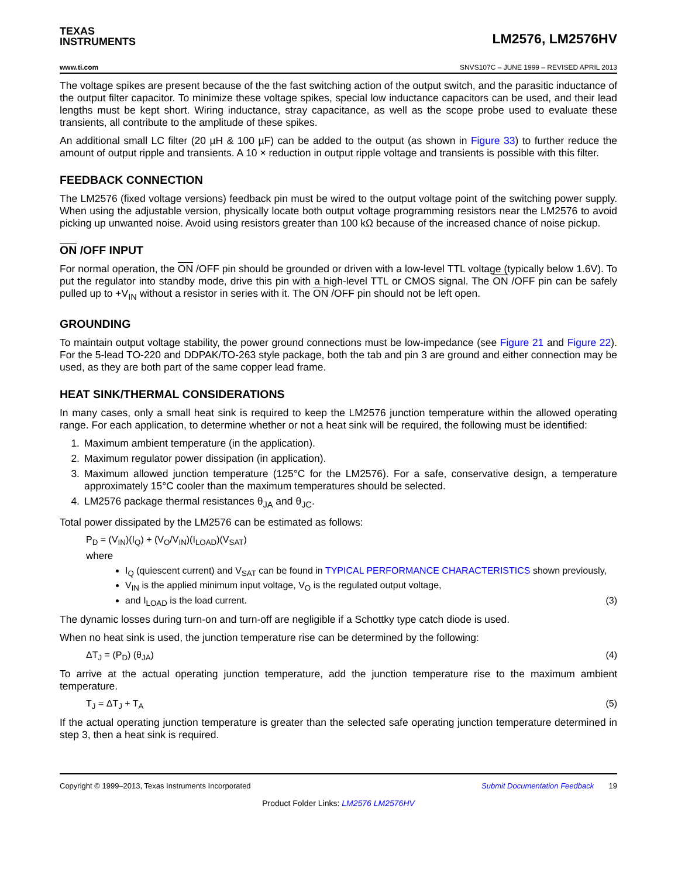TEXAS
INSTRUMENTS
LM2576, LM2576HV
www.ti.com SNVS107C – JUNE 1999 – REVISED APRIL 2013
The voltage spikes are present because of the the fast switching action of the output switch, and the parasitic inductance of the output filter capacitor. To minimize these voltage spikes, special low inductance capacitors can be used, and their lead lengths must be kept short. Wiring inductance, stray capacitance, as well as the scope probe used to evaluate these transients, all contribute to the amplitude of these spikes.
An additional small LC filter (20 µH & 100 µF) can be added to the output (as shown in Figure 33) to further reduce the amount of output ripple and transients. A 10 × reduction in output ripple voltage and transients is possible with this filter.
FEEDBACK CONNECTION
The LM2576 (fixed voltage versions) feedback pin must be wired to the output voltage point of the switching power supply. When using the adjustable version, physically locate both output voltage programming resistors near the LM2576 to avoid picking up unwanted noise. Avoid using resistors greater than 100 kΩ because of the increased chance of noise pickup.
ON /OFF INPUT
For normal operation, the ON /OFF pin should be grounded or driven with a low-level TTL voltage (typically below 1.6V). To put the regulator into standby mode, drive this pin with a high-level TTL or CMOS signal. The ON /OFF pin can be safely pulled up to +V<sub>IN</sub> without a resistor in series with it. The ON /OFF pin should not be left open.
GROUNDING
To maintain output voltage stability, the power ground connections must be low-impedance (see Figure 21 and Figure 22). For the 5-lead TO-220 and DDPAK/TO-263 style package, both the tab and pin 3 are ground and either connection may be used, as they are both part of the same copper lead frame.
HEAT SINK/THERMAL CONSIDERATIONS
In many cases, only a small heat sink is required to keep the LM2576 junction temperature within the allowed operating range. For each application, to determine whether or not a heat sink will be required, the following must be identified:
1. Maximum ambient temperature (in the application).
2. Maximum regulator power dissipation (in application).
3. Maximum allowed junction temperature (125°C for the LM2576). For a safe, conservative design, a temperature approximately 15°C cooler than the maximum temperatures should be selected.
4. LM2576 package thermal resistances θ<sub>JA</sub> and θ<sub>JC</sub>.
Total power dissipated by the LM2576 can be estimated as follows:
P<sub>D</sub> = (V<sub>IN</sub>)(I<sub>Q</sub>) + (V<sub>O</sub>/V<sub>IN</sub>)(I<sub>LOAD</sub>)(V<sub>SAT</sub>)
where
I<sub>Q</sub> (quiescent current) and V<sub>SAT</sub> can be found in TYPICAL PERFORMANCE CHARACTERISTICS shown previously,
V<sub>IN</sub> is the applied minimum input voltage, V<sub>O</sub> is the regulated output voltage,
and I<sub>LOAD</sub> is the load current. (3)
The dynamic losses during turn-on and turn-off are negligible if a Schottky type catch diode is used.
When no heat sink is used, the junction temperature rise can be determined by the following:
ΔT<sub>J</sub> = (P<sub>D</sub>) (θ<sub>JA</sub>) (4)
To arrive at the actual operating junction temperature, add the junction temperature rise to the maximum ambient temperature.
T<sub>J</sub> = ΔT<sub>J</sub> + T<sub>A</sub> (5)
If the actual operating junction temperature is greater than the selected safe operating junction temperature determined in step 3, then a heat sink is required.
Copyright © 1999–2013, Texas Instruments Incorporated Submit Documentation Feedback 19
Product Folder Links: LM2576 LM2576HV